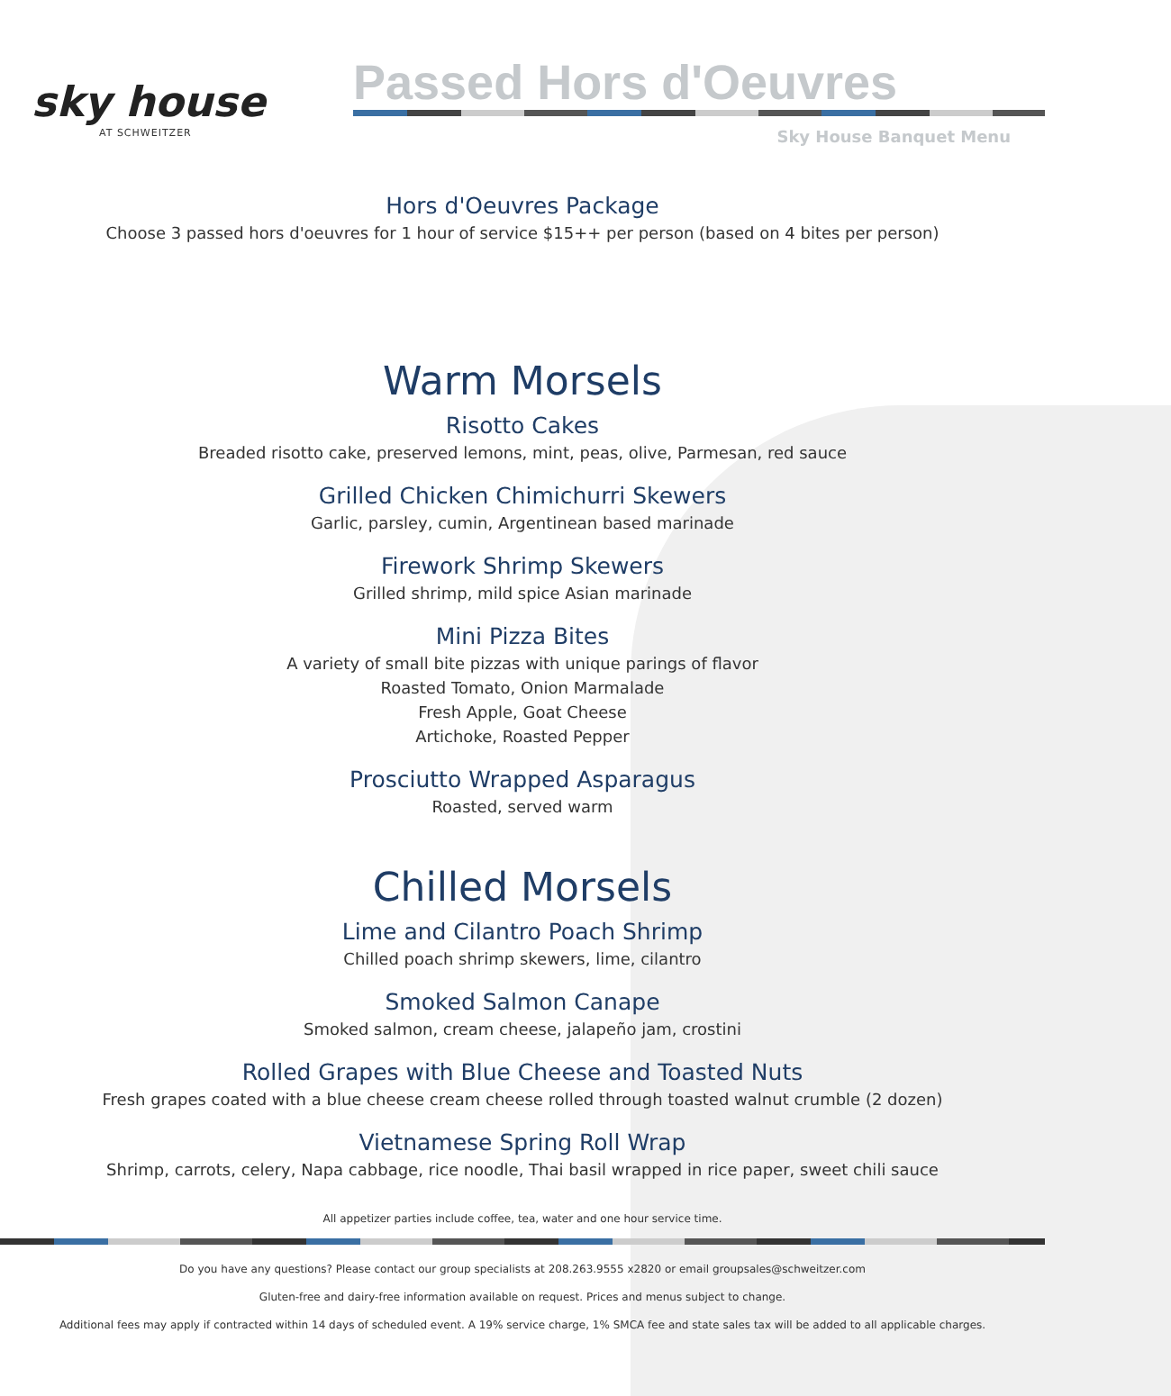sky house
AT SCHWEITZER
Passed Hors d'Oeuvres
Sky House Banquet Menu
Hors d'Oeuvres Package
Choose 3 passed hors d'oeuvres for 1 hour of service $15++ per person (based on 4 bites per person)
Warm Morsels
Risotto Cakes
Breaded risotto cake, preserved lemons, mint, peas, olive, Parmesan, red sauce
Grilled Chicken Chimichurri Skewers
Garlic, parsley, cumin, Argentinean based marinade
Firework Shrimp Skewers
Grilled shrimp, mild spice Asian marinade
Mini Pizza Bites
A variety of small bite pizzas with unique parings of flavor
Roasted Tomato, Onion Marmalade
Fresh Apple, Goat Cheese
Artichoke, Roasted Pepper
Prosciutto Wrapped Asparagus
Roasted, served warm
Chilled Morsels
Lime and Cilantro Poach Shrimp
Chilled poach shrimp skewers, lime, cilantro
Smoked Salmon Canape
Smoked salmon, cream cheese, jalapeño jam, crostini
Rolled Grapes with Blue Cheese and Toasted Nuts
Fresh grapes coated with a blue cheese cream cheese rolled through toasted walnut crumble (2 dozen)
Vietnamese Spring Roll Wrap
Shrimp, carrots, celery, Napa cabbage, rice noodle, Thai basil wrapped in rice paper, sweet chili sauce
All appetizer parties include coffee, tea, water and one hour service time.
Do you have any questions? Please contact our group specialists at 208.263.9555 x2820 or email groupsales@schweitzer.com
Gluten-free and dairy-free information available on request. Prices and menus subject to change.
Additional fees may apply if contracted within 14 days of scheduled event. A 19% service charge, 1% SMCA fee and state sales tax will be added to all applicable charges.